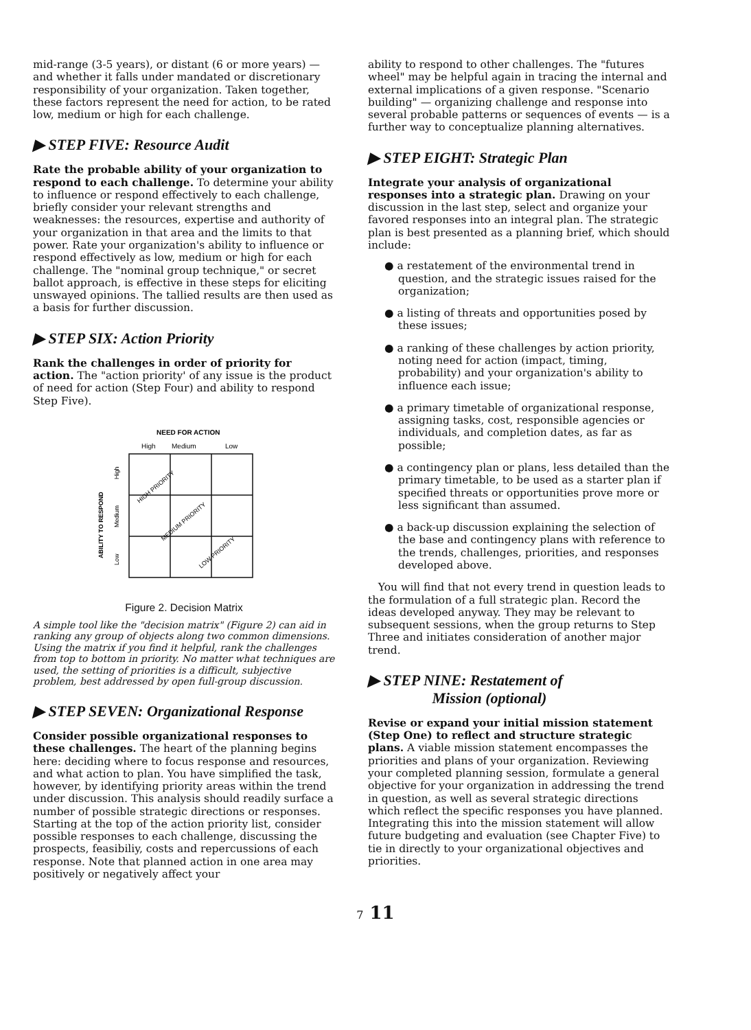mid-range (3-5 years), or distant (6 or more years) — and whether it falls under mandated or discretionary responsibility of your organization. Taken together, these factors represent the need for action, to be rated low, medium or high for each challenge.
▶ STEP FIVE: Resource Audit
Rate the probable ability of your organization to respond to each challenge. To determine your ability to influence or respond effectively to each challenge, briefly consider your relevant strengths and weaknesses: the resources, expertise and authority of your organization in that area and the limits to that power. Rate your organization's ability to influence or respond effectively as low, medium or high for each challenge. The "nominal group technique," or secret ballot approach, is effective in these steps for eliciting unswayed opinions. The tallied results are then used as a basis for further discussion.
▶ STEP SIX: Action Priority
Rank the challenges in order of priority for action. The "action priority' of any issue is the product of need for action (Step Four) and ability to respond Step Five).
NEED FOR ACTION
High
Medium
Low
ABILITY TO RESPOND
High
Medium
Low
HIGH PRIORITY
MEDIUM PRIORITY
LOW PRIORITY
Figure 2. Decision Matrix
A simple tool like the "decision matrix" (Figure 2) can aid in ranking any group of objects along two common dimensions. Using the matrix if you find it helpful, rank the challenges from top to bottom in priority. No matter what techniques are used, the setting of priorities is a difficult, subjective problem, best addressed by open full-group discussion.
▶ STEP SEVEN: Organizational Response
Consider possible organizational responses to these challenges. The heart of the planning begins here: deciding where to focus response and resources, and what action to plan. You have simplified the task, however, by identifying priority areas within the trend under discussion. This analysis should readily surface a number of possible strategic directions or responses. Starting at the top of the action priority list, consider possible responses to each challenge, discussing the prospects, feasibiliy, costs and repercussions of each response. Note that planned action in one area may positively or negatively affect your
ability to respond to other challenges. The "futures wheel" may be helpful again in tracing the internal and external implications of a given response. "Scenario building" — organizing challenge and response into several probable patterns or sequences of events — is a further way to conceptualize planning alternatives.
▶ STEP EIGHT: Strategic Plan
Integrate your analysis of organizational responses into a strategic plan. Drawing on your discussion in the last step, select and organize your favored responses into an integral plan. The strategic plan is best presented as a planning brief, which should include:
● a restatement of the environmental trend in question, and the strategic issues raised for the organization;
● a listing of threats and opportunities posed by these issues;
● a ranking of these challenges by action priority, noting need for action (impact, timing, probability) and your organization's ability to influence each issue;
● a primary timetable of organizational response, assigning tasks, cost, responsible agencies or individuals, and completion dates, as far as possible;
● a contingency plan or plans, less detailed than the primary timetable, to be used as a starter plan if specified threats or opportunities prove more or less significant than assumed.
● a back-up discussion explaining the selection of the base and contingency plans with reference to the trends, challenges, priorities, and responses developed above.
You will find that not every trend in question leads to the formulation of a full strategic plan. Record the ideas developed anyway. They may be relevant to subsequent sessions, when the group returns to Step Three and initiates consideration of another major trend.
▶ STEP NINE: Restatement of
Mission (optional)
Revise or expand your initial mission statement (Step One) to reflect and structure strategic plans. A viable mission statement encompasses the priorities and plans of your organization. Reviewing your completed planning session, formulate a general objective for your organization in addressing the trend in question, as well as several strategic directions which reflect the specific responses you have planned. Integrating this into the mission statement will allow future budgeting and evaluation (see Chapter Five) to tie in directly to your organizational objectives and priorities.
7 11